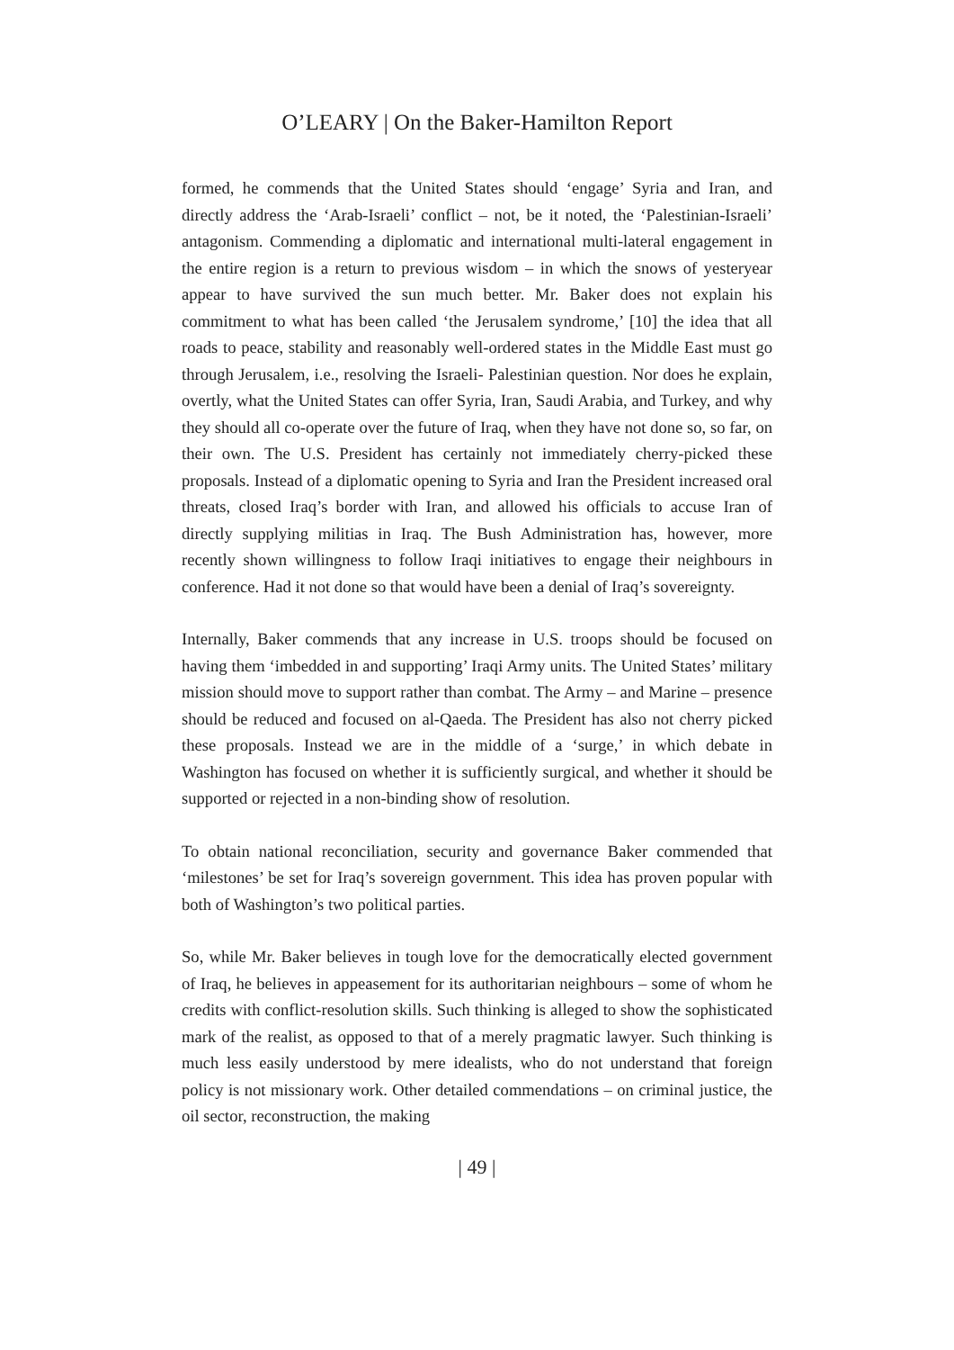O’LEARY | On the Baker-Hamilton Report
formed, he commends that the United States should ‘engage’ Syria and Iran, and directly address the ‘Arab-Israeli’ conflict – not, be it noted, the ‘Palestinian-Israeli’ antagonism. Commending a diplomatic and international multi-lateral engagement in the entire region is a return to previous wisdom – in which the snows of yesteryear appear to have survived the sun much better. Mr. Baker does not explain his commitment to what has been called ‘the Jerusalem syndrome,’ [10] the idea that all roads to peace, stability and reasonably well-ordered states in the Middle East must go through Jerusalem, i.e., resolving the Israeli- Palestinian question. Nor does he explain, overtly, what the United States can offer Syria, Iran, Saudi Arabia, and Turkey, and why they should all co-operate over the future of Iraq, when they have not done so, so far, on their own. The U.S. President has certainly not immediately cherry-picked these proposals. Instead of a diplomatic opening to Syria and Iran the President increased oral threats, closed Iraq’s border with Iran, and allowed his officials to accuse Iran of directly supplying militias in Iraq. The Bush Administration has, however, more recently shown willingness to follow Iraqi initiatives to engage their neighbours in conference. Had it not done so that would have been a denial of Iraq’s sovereignty.
Internally, Baker commends that any increase in U.S. troops should be focused on having them ‘imbedded in and supporting’ Iraqi Army units. The United States’ military mission should move to support rather than combat. The Army – and Marine – presence should be reduced and focused on al-Qaeda. The President has also not cherry picked these proposals. Instead we are in the middle of a ‘surge,’ in which debate in Washington has focused on whether it is sufficiently surgical, and whether it should be supported or rejected in a non-binding show of resolution.
To obtain national reconciliation, security and governance Baker commended that ‘milestones’ be set for Iraq’s sovereign government. This idea has proven popular with both of Washington’s two political parties.
So, while Mr. Baker believes in tough love for the democratically elected government of Iraq, he believes in appeasement for its authoritarian neighbours – some of whom he credits with conflict-resolution skills. Such thinking is alleged to show the sophisticated mark of the realist, as opposed to that of a merely pragmatic lawyer. Such thinking is much less easily understood by mere idealists, who do not understand that foreign policy is not missionary work. Other detailed commendations – on criminal justice, the oil sector, reconstruction, the making
| 49 |